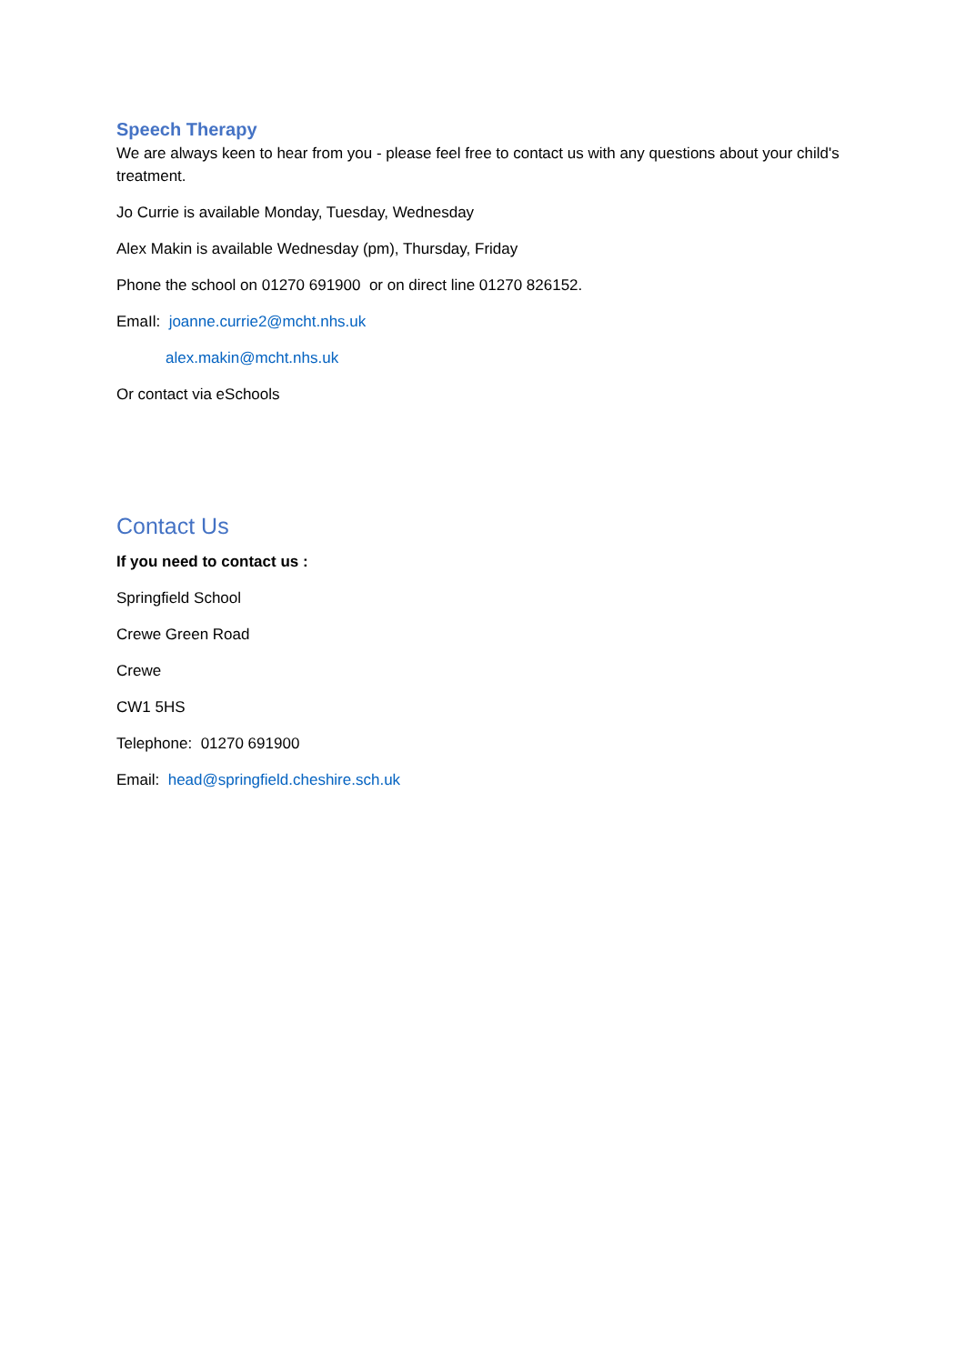Speech Therapy
We are always keen to hear from you - please feel free to contact us with any questions about your child's treatment.
Jo Currie is available Monday, Tuesday, Wednesday
Alex Makin is available Wednesday (pm), Thursday, Friday
Phone the school on 01270 691900 or on direct line 01270 826152.
EmaIl: joanne.currie2@mcht.nhs.uk
alex.makin@mcht.nhs.uk
Or contact via eSchools
Contact Us
If you need to contact us :
Springfield School
Crewe Green Road
Crewe
CW1 5HS
Telephone: 01270 691900
Email: head@springfield.cheshire.sch.uk